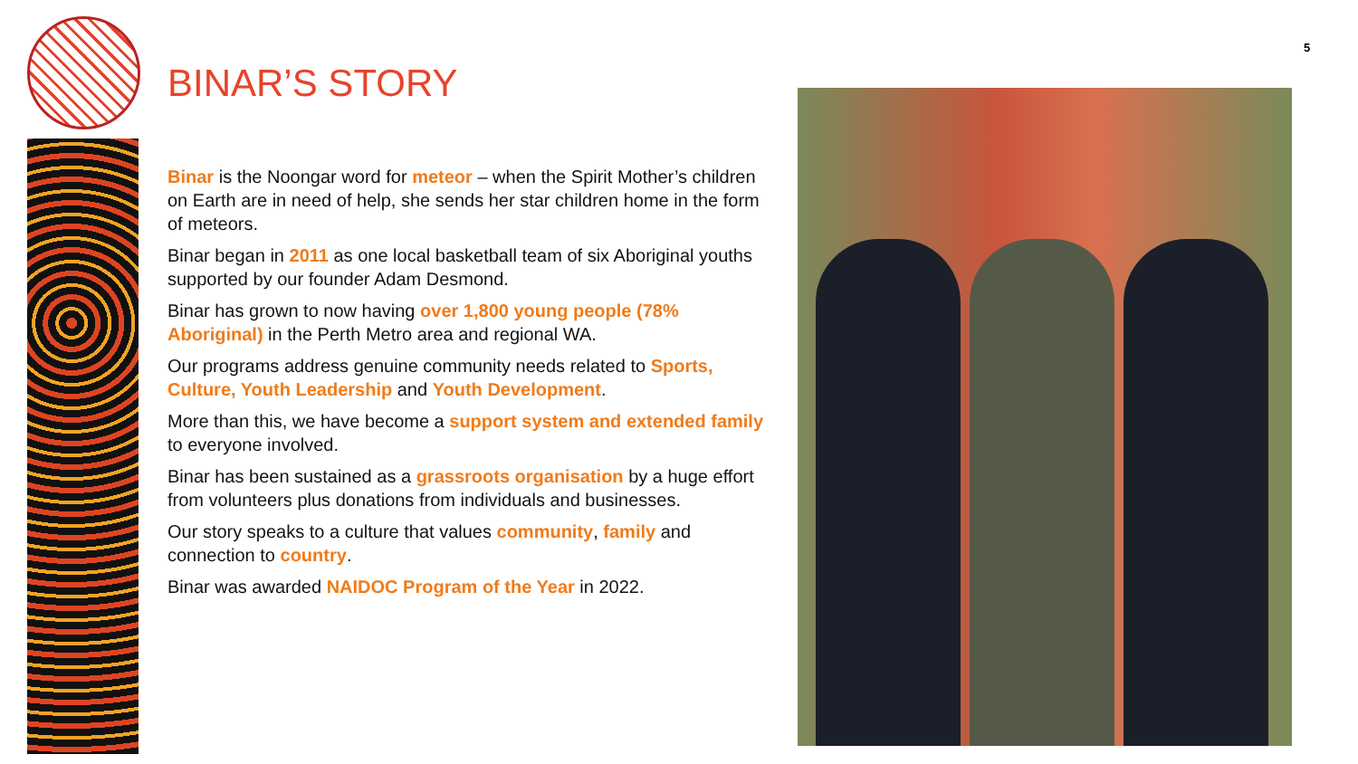5
BINAR’S STORY
Binar is the Noongar word for meteor – when the Spirit Mother’s children on Earth are in need of help, she sends her star children home in the form of meteors.
Binar began in 2011 as one local basketball team of six Aboriginal youths supported by our founder Adam Desmond.
Binar has grown to now having over 1,800 young people (78% Aboriginal) in the Perth Metro area and regional WA.
Our programs address genuine community needs related to Sports, Culture, Youth Leadership and Youth Development.
More than this, we have become a support system and extended family to everyone involved.
Binar has been sustained as a grassroots organisation by a huge effort from volunteers plus donations from individuals and businesses.
Our story speaks to a culture that values community, family and connection to country.
Binar was awarded NAIDOC Program of the Year in 2022.